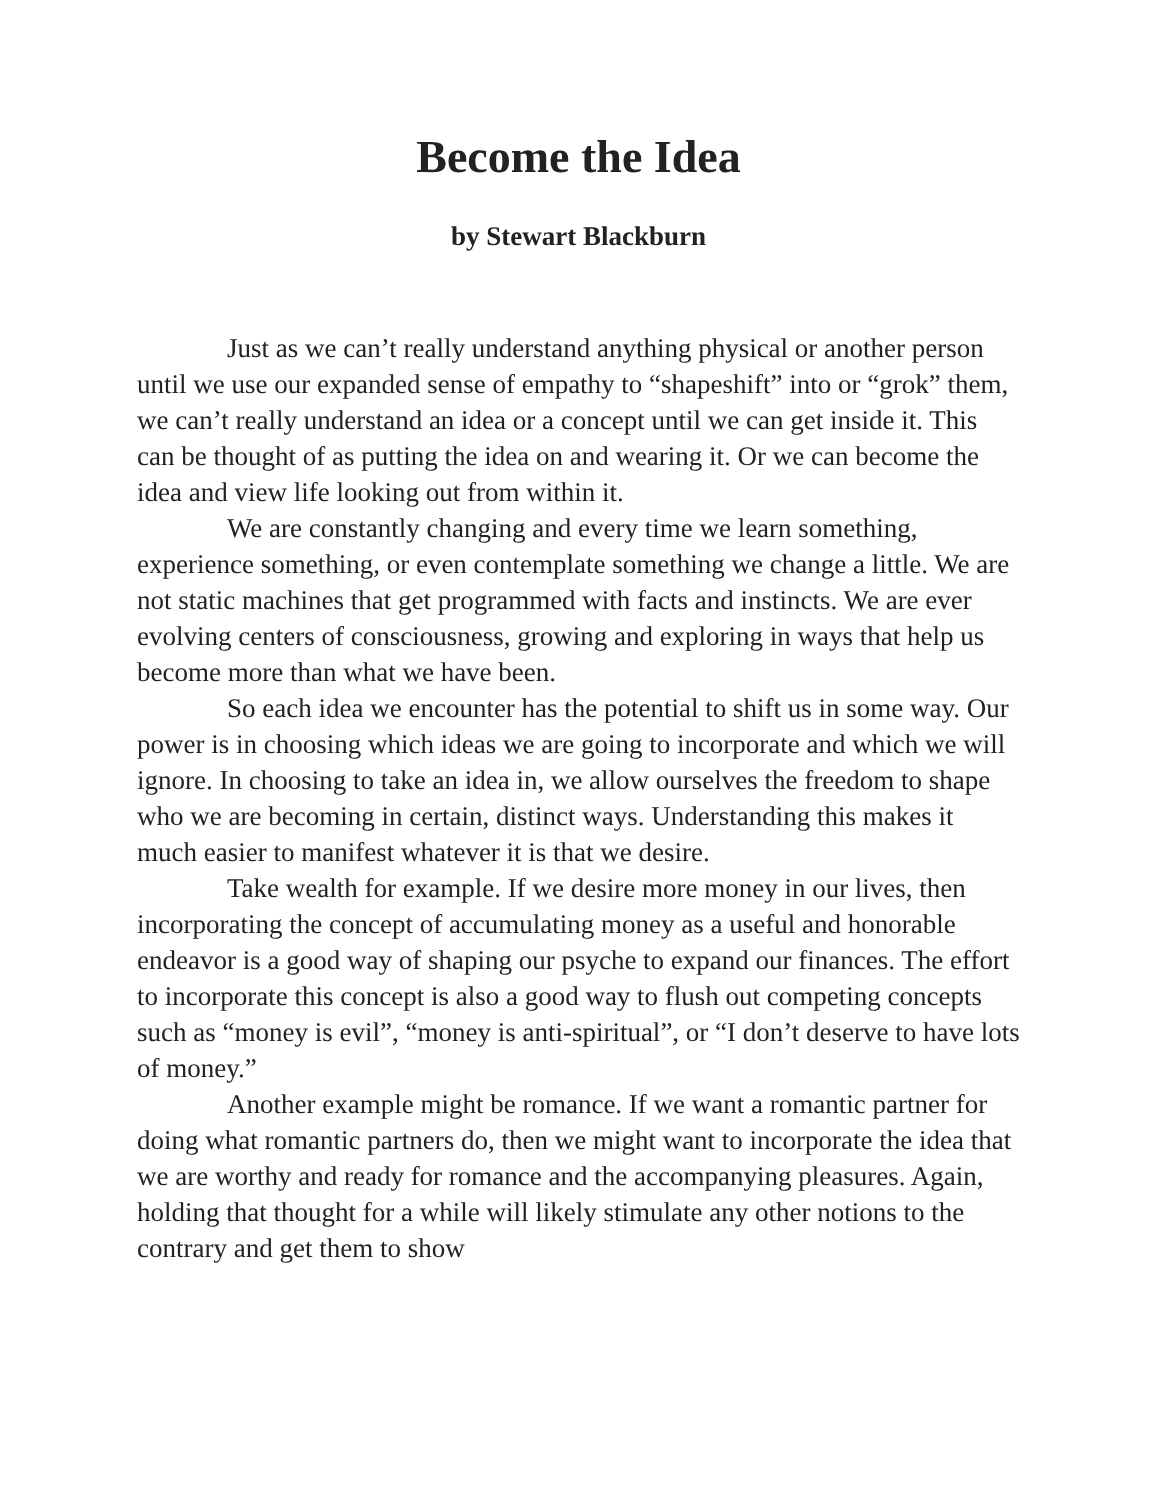Become the Idea
by Stewart Blackburn
Just as we can’t really understand anything physical or another person until we use our expanded sense of empathy to “shapeshift” into or “grok” them, we can’t really understand an idea or a concept until we can get inside it. This can be thought of as putting the idea on and wearing it. Or we can become the idea and view life looking out from within it.
We are constantly changing and every time we learn something, experience something, or even contemplate something we change a little. We are not static machines that get programmed with facts and instincts. We are ever evolving centers of consciousness, growing and exploring in ways that help us become more than what we have been.
So each idea we encounter has the potential to shift us in some way. Our power is in choosing which ideas we are going to incorporate and which we will ignore. In choosing to take an idea in, we allow ourselves the freedom to shape who we are becoming in certain, distinct ways. Understanding this makes it much easier to manifest whatever it is that we desire.
Take wealth for example. If we desire more money in our lives, then incorporating the concept of accumulating money as a useful and honorable endeavor is a good way of shaping our psyche to expand our finances. The effort to incorporate this concept is also a good way to flush out competing concepts such as “money is evil”, “money is anti-spiritual”, or “I don’t deserve to have lots of money.”
Another example might be romance. If we want a romantic partner for doing what romantic partners do, then we might want to incorporate the idea that we are worthy and ready for romance and the accompanying pleasures. Again, holding that thought for a while will likely stimulate any other notions to the contrary and get them to show